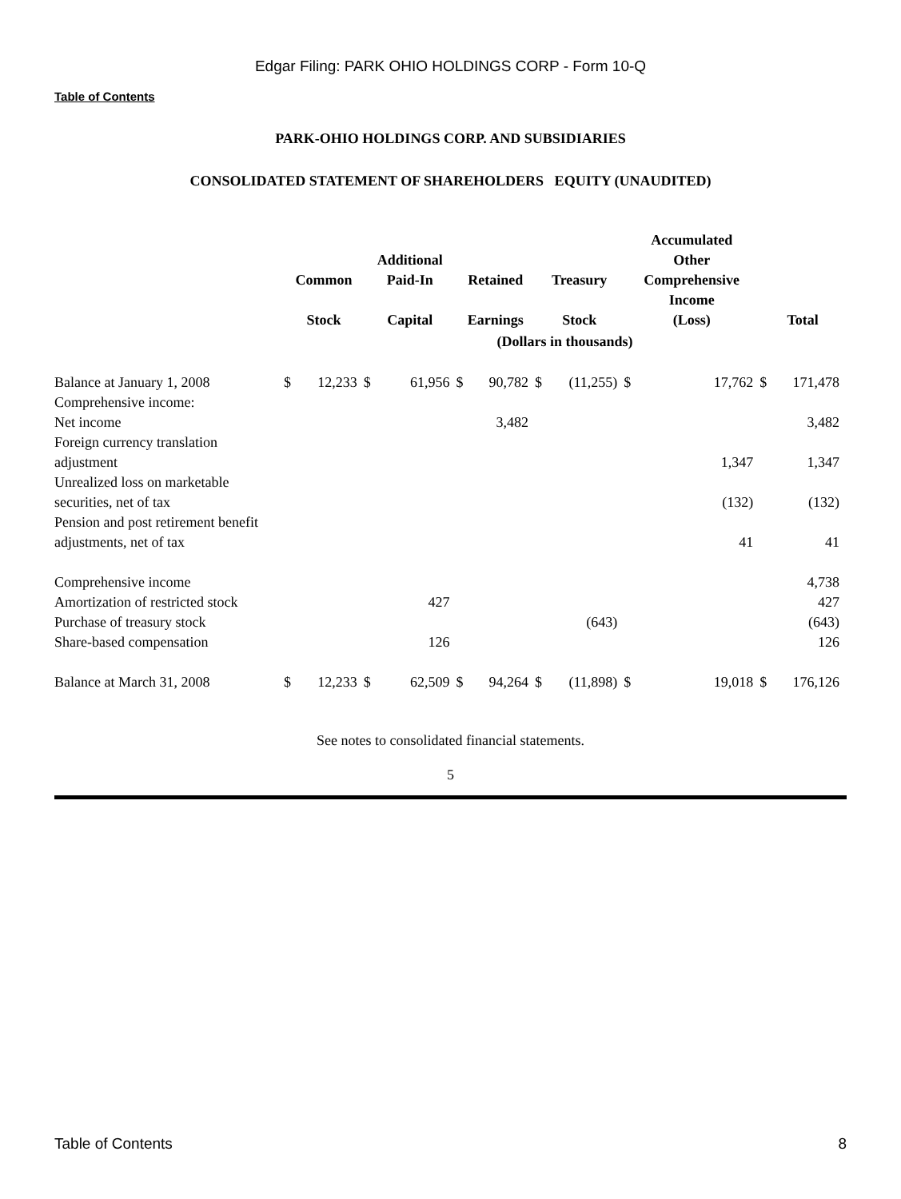Edgar Filing: PARK OHIO HOLDINGS CORP - Form 10-Q
Table of Contents
PARK-OHIO HOLDINGS CORP. AND SUBSIDIARIES
CONSOLIDATED STATEMENT OF SHAREHOLDERS EQUITY (UNAUDITED)
| | Common Stock | | Additional Paid-In Capital | | Retained Earnings | | Treasury Stock | | Accumulated Other Comprehensive Income (Loss) | | Total | |
| --- | --- | --- | --- | --- | --- | --- | --- | --- | --- | --- | --- | --- |
| | (Dollars in thousands) | | | | | | | | | | | |
| Balance at January 1, 2008 | $ | 12,233 | $ | 61,956 | $ | 90,782 | $ | (11,255) | $ | 17,762 | $ | 171,478 |
| Comprehensive income: | | | | | | | | | | | | |
| Net income | | | | | | 3,482 | | | | | | 3,482 |
| Foreign currency translation adjustment | | | | | | | | | | 1,347 | | 1,347 |
| Unrealized loss on marketable securities, net of tax | | | | | | | | | | (132) | | (132) |
| Pension and post retirement benefit adjustments, net of tax | | | | | | | | | | 41 | | 41 |
| Comprehensive income | | | | | | | | | | | | 4,738 |
| Amortization of restricted stock | | | | 427 | | | | | | | | 427 |
| Purchase of treasury stock | | | | | | | | (643) | | | | (643) |
| Share-based compensation | | | | 126 | | | | | | | | 126 |
| Balance at March 31, 2008 | $ | 12,233 | $ | 62,509 | $ | 94,264 | $ | (11,898) | $ | 19,018 | $ | 176,126 |
See notes to consolidated financial statements.
5
Table of Contents 8